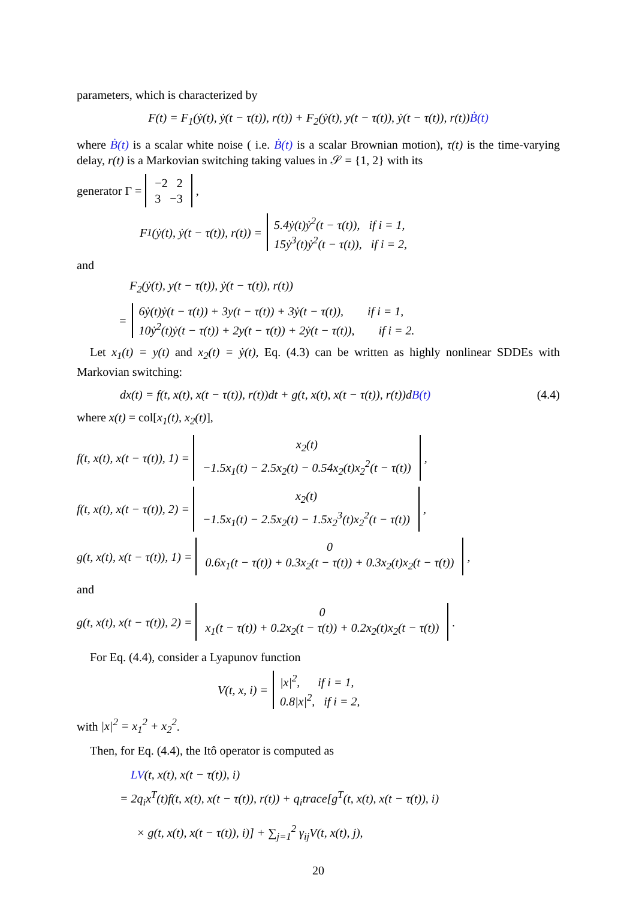parameters, which is characterized by
F(t) = F<sub>1</sub>(ẏ(t), ẏ(t − τ(t)), r(t)) + F<sub>2</sub>(ẏ(t), y(t − τ(t)), ẏ(t − τ(t)), r(t))Ḃ(t)
where Ḃ(t) is a scalar white noise ( i.e. Ḃ(t) is a scalar Brownian motion), τ(t) is the time-varying delay, r(t) is a Markovian switching taking values in 𝒮 = {1, 2} with its
generator Γ =
−2 2
3 −3
,
F<sub>1</sub>(ẏ(t), ẏ(t − τ(t)), r(t)) =
5.4ẏ(t)ẏ<sup>2</sup>(t − τ(t)), if i = 1,
15ẏ<sup>3</sup>(t)ẏ<sup>2</sup>(t − τ(t)), if i = 2,
and
F<sub>2</sub>(ẏ(t), y(t − τ(t)), ẏ(t − τ(t)), r(t))
=
6ẏ(t)ẏ(t − τ(t)) + 3y(t − τ(t)) + 3ẏ(t − τ(t)), if i = 1,
10ẏ<sup>2</sup>(t)ẏ(t − τ(t)) + 2y(t − τ(t)) + 2ẏ(t − τ(t)), if i = 2.
Let x<sub>1</sub>(t) = y(t) and x<sub>2</sub>(t) = ẏ(t), Eq. (4.3) can be written as highly nonlinear SDDEs with Markovian switching:
dx(t) = f(t, x(t), x(t − τ(t)), r(t))dt + g(t, x(t), x(t − τ(t)), r(t))dB(t) (4.4)
where x(t) = col[x<sub>1</sub>(t), x<sub>2</sub>(t)],
f(t, x(t), x(t − τ(t)), 1) =
x<sub>2</sub>(t)
−1.5x<sub>1</sub>(t) − 2.5x<sub>2</sub>(t) − 0.54x<sub>2</sub>(t)x<sub>2</sub><sup>2</sup>(t − τ(t))
,
f(t, x(t), x(t − τ(t)), 2) =
x<sub>2</sub>(t)
−1.5x<sub>1</sub>(t) − 2.5x<sub>2</sub>(t) − 1.5x<sub>2</sub><sup>3</sup>(t)x<sub>2</sub><sup>2</sup>(t − τ(t))
,
g(t, x(t), x(t − τ(t)), 1) =
0
0.6x<sub>1</sub>(t − τ(t)) + 0.3x<sub>2</sub>(t − τ(t)) + 0.3x<sub>2</sub>(t)x<sub>2</sub>(t − τ(t))
,
and
g(t, x(t), x(t − τ(t)), 2) =
0
x<sub>1</sub>(t − τ(t)) + 0.2x<sub>2</sub>(t − τ(t)) + 0.2x<sub>2</sub>(t)x<sub>2</sub>(t − τ(t))
.
For Eq. (4.4), consider a Lyapunov function
V(t, x, i) =
|x|<sup>2</sup>, if i = 1,
0.8|x|<sup>2</sup>, if i = 2,
with |x|<sup>2</sup> = x<sub>1</sub><sup>2</sup> + x<sub>2</sub><sup>2</sup>.
Then, for Eq. (4.4), the Itô operator is computed as
LV(t, x(t), x(t − τ(t)), i)
= 2q<sub>i</sub>x<sup>T</sup>(t)f(t, x(t), x(t − τ(t)), r(t)) + q<sub>i</sub>trace[g<sup>T</sup>(t, x(t), x(t − τ(t)), i)
× g(t, x(t), x(t − τ(t)), i)] + ∑<sub>j=1</sub><sup>2</sup> γ<sub>ij</sub>V(t, x(t), j),
20